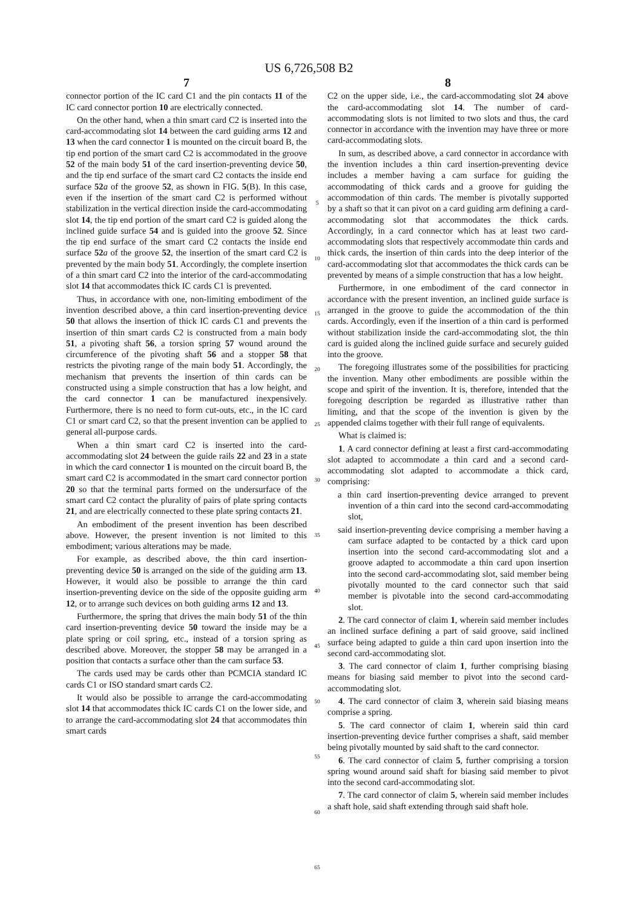US 6,726,508 B2
7
connector portion of the IC card C1 and the pin contacts 11 of the IC card connector portion 10 are electrically connected.
On the other hand, when a thin smart card C2 is inserted into the card-accommodating slot 14 between the card guiding arms 12 and 13 when the card connector 1 is mounted on the circuit board B, the tip end portion of the smart card C2 is accommodated in the groove 52 of the main body 51 of the card insertion-preventing device 50, and the tip end surface of the smart card C2 contacts the inside end surface 52 a of the groove 52, as shown in FIG. 5(B). In this case, even if the insertion of the smart card C2 is performed without stabilization in the vertical direction inside the card-accommodating slot 14, the tip end portion of the smart card C2 is guided along the inclined guide surface 54 and is guided into the groove 52. Since the tip end surface of the smart card C2 contacts the inside end surface 52 a of the groove 52, the insertion of the smart card C2 is prevented by the main body 51. Accordingly, the complete insertion of a thin smart card C2 into the interior of the card-accommodating slot 14 that accommodates thick IC cards C1 is prevented.
Thus, in accordance with one, non-limiting embodiment of the invention described above, a thin card insertion-preventing device 50 that allows the insertion of thick IC cards C1 and prevents the insertion of thin smart cards C2 is constructed from a main body 51, a pivoting shaft 56, a torsion spring 57 wound around the circumference of the pivoting shaft 56 and a stopper 58 that restricts the pivoting range of the main body 51. Accordingly, the mechanism that prevents the insertion of thin cards can be constructed using a simple construction that has a low height, and the card connector 1 can be manufactured inexpensively. Furthermore, there is no need to form cut-outs, etc., in the IC card C1 or smart card C2, so that the present invention can be applied to general all-purpose cards.
When a thin smart card C2 is inserted into the card-accommodating slot 24 between the guide rails 22 and 23 in a state in which the card connector 1 is mounted on the circuit board B, the smart card C2 is accommodated in the smart card connector portion 20 so that the terminal parts formed on the undersurface of the smart card C2 contact the plurality of pairs of plate spring contacts 21, and are electrically connected to these plate spring contacts 21.
An embodiment of the present invention has been described above. However, the present invention is not limited to this embodiment; various alterations may be made.
For example, as described above, the thin card insertion-preventing device 50 is arranged on the side of the guiding arm 13. However, it would also be possible to arrange the thin card insertion-preventing device on the side of the opposite guiding arm 12, or to arrange such devices on both guiding arms 12 and 13.
Furthermore, the spring that drives the main body 51 of the thin card insertion-preventing device 50 toward the inside may be a plate spring or coil spring, etc., instead of a torsion spring as described above. Moreover, the stopper 58 may be arranged in a position that contacts a surface other than the cam surface 53.
The cards used may be cards other than PCMCIA standard IC cards C1 or ISO standard smart cards C2.
It would also be possible to arrange the card-accommodating slot 14 that accommodates thick IC cards C1 on the lower side, and to arrange the card-accommodating slot 24 that accommodates thin smart cards
5
10
15
20
25
30
35
40
45
50
55
60
65
8
C2 on the upper side, i.e., the card-accommodating slot 24 above the card-accommodating slot 14. The number of card-accommodating slots is not limited to two slots and thus, the card connector in accordance with the invention may have three or more card-accommodating slots.
In sum, as described above, a card connector in accordance with the invention includes a thin card insertion-preventing device includes a member having a cam surface for guiding the accommodating of thick cards and a groove for guiding the accommodation of thin cards. The member is pivotally supported by a shaft so that it can pivot on a card guiding arm defining a card-accommodating slot that accommodates the thick cards. Accordingly, in a card connector which has at least two card-accommodating slots that respectively accommodate thin cards and thick cards, the insertion of thin cards into the deep interior of the card-accommodating slot that accommodates the thick cards can be prevented by means of a simple construction that has a low height.
Furthermore, in one embodiment of the card connector in accordance with the present invention, an inclined guide surface is arranged in the groove to guide the accommodation of the thin cards. Accordingly, even if the insertion of a thin card is performed without stabilization inside the card-accommodating slot, the thin card is guided along the inclined guide surface and securely guided into the groove.
The foregoing illustrates some of the possibilities for practicing the invention. Many other embodiments are possible within the scope and spirit of the invention. It is, therefore, intended that the foregoing description be regarded as illustrative rather than limiting, and that the scope of the invention is given by the appended claims together with their full range of equivalents.
What is claimed is:
1. A card connector defining at least a first card-accommodating slot adapted to accommodate a thin card and a second card-accommodating slot adapted to accommodate a thick card, comprising:
a thin card insertion-preventing device arranged to prevent invention of a thin card into the second card-accommodating slot,
said insertion-preventing device comprising a member having a cam surface adapted to be contacted by a thick card upon insertion into the second card-accommodating slot and a groove adapted to accommodate a thin card upon insertion into the second card-accommodating slot, said member being pivotally mounted to the card connector such that said member is pivotable into the second card-accommodating slot.
2. The card connector of claim 1, wherein said member includes an inclined surface defining a part of said groove, said inclined surface being adapted to guide a thin card upon insertion into the second card-accommodating slot.
3. The card connector of claim 1, further comprising biasing means for biasing said member to pivot into the second card-accommodating slot.
4. The card connector of claim 3, wherein said biasing means comprise a spring.
5. The card connector of claim 1, wherein said thin card insertion-preventing device further comprises a shaft, said member being pivotally mounted by said shaft to the card connector.
6. The card connector of claim 5, further comprising a torsion spring wound around said shaft for biasing said member to pivot into the second card-accommodating slot.
7. The card connector of claim 5, wherein said member includes a shaft hole, said shaft extending through said shaft hole.